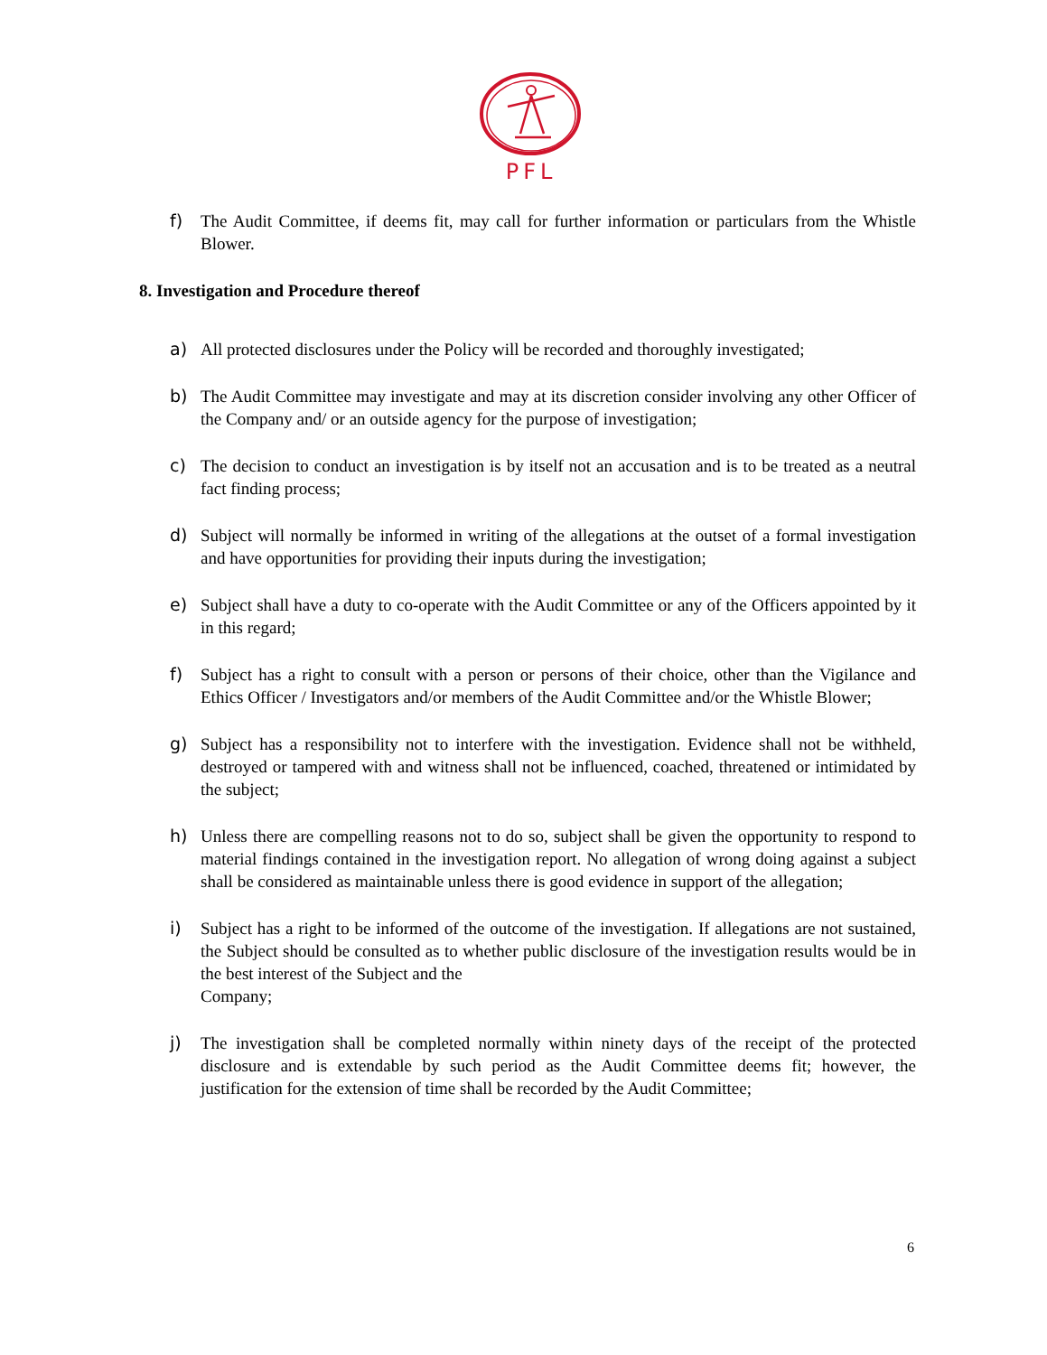PFL
f) The Audit Committee, if deems fit, may call for further information or particulars from the Whistle Blower.
8. Investigation and Procedure thereof
a) All protected disclosures under the Policy will be recorded and thoroughly investigated;
b) The Audit Committee may investigate and may at its discretion consider involving any other Officer of the Company and/ or an outside agency for the purpose of investigation;
c) The decision to conduct an investigation is by itself not an accusation and is to be treated as a neutral fact finding process;
d) Subject will normally be informed in writing of the allegations at the outset of a formal investigation and have opportunities for providing their inputs during the investigation;
e) Subject shall have a duty to co-operate with the Audit Committee or any of the Officers appointed by it in this regard;
f) Subject has a right to consult with a person or persons of their choice, other than the Vigilance and Ethics Officer / Investigators and/or members of the Audit Committee and/or the Whistle Blower;
g) Subject has a responsibility not to interfere with the investigation. Evidence shall not be withheld, destroyed or tampered with and witness shall not be influenced, coached, threatened or intimidated by the subject;
h) Unless there are compelling reasons not to do so, subject shall be given the opportunity to respond to material findings contained in the investigation report. No allegation of wrong doing against a subject shall be considered as maintainable unless there is good evidence in support of the allegation;
i) Subject has a right to be informed of the outcome of the investigation. If allegations are not sustained, the Subject should be consulted as to whether public disclosure of the investigation results would be in the best interest of the Subject and the
Company;
j) The investigation shall be completed normally within ninety days of the receipt of the protected disclosure and is extendable by such period as the Audit Committee deems fit; however, the justification for the extension of time shall be recorded by the Audit Committee;
6